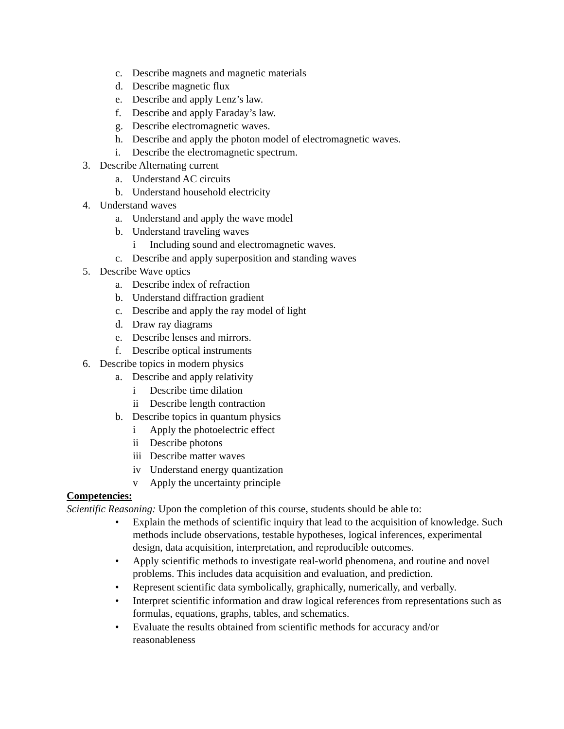c. Describe magnets and magnetic materials
d. Describe magnetic flux
e. Describe and apply Lenz’s law.
f. Describe and apply Faraday’s law.
g. Describe electromagnetic waves.
h. Describe and apply the photon model of electromagnetic waves.
i. Describe the electromagnetic spectrum.
3. Describe Alternating current
a. Understand AC circuits
b. Understand household electricity
4. Understand waves
a. Understand and apply the wave model
b. Understand traveling waves
i Including sound and electromagnetic waves.
c. Describe and apply superposition and standing waves
5. Describe Wave optics
a. Describe index of refraction
b. Understand diffraction gradient
c. Describe and apply the ray model of light
d. Draw ray diagrams
e. Describe lenses and mirrors.
f. Describe optical instruments
6. Describe topics in modern physics
a. Describe and apply relativity
i Describe time dilation
ii Describe length contraction
b. Describe topics in quantum physics
i Apply the photoelectric effect
ii Describe photons
iii Describe matter waves
iv Understand energy quantization
v Apply the uncertainty principle
Competencies:
Scientific Reasoning: Upon the completion of this course, students should be able to:
• Explain the methods of scientific inquiry that lead to the acquisition of knowledge. Such methods include observations, testable hypotheses, logical inferences, experimental design, data acquisition, interpretation, and reproducible outcomes.
• Apply scientific methods to investigate real-world phenomena, and routine and novel problems. This includes data acquisition and evaluation, and prediction.
• Represent scientific data symbolically, graphically, numerically, and verbally.
• Interpret scientific information and draw logical references from representations such as formulas, equations, graphs, tables, and schematics.
• Evaluate the results obtained from scientific methods for accuracy and/or reasonableness